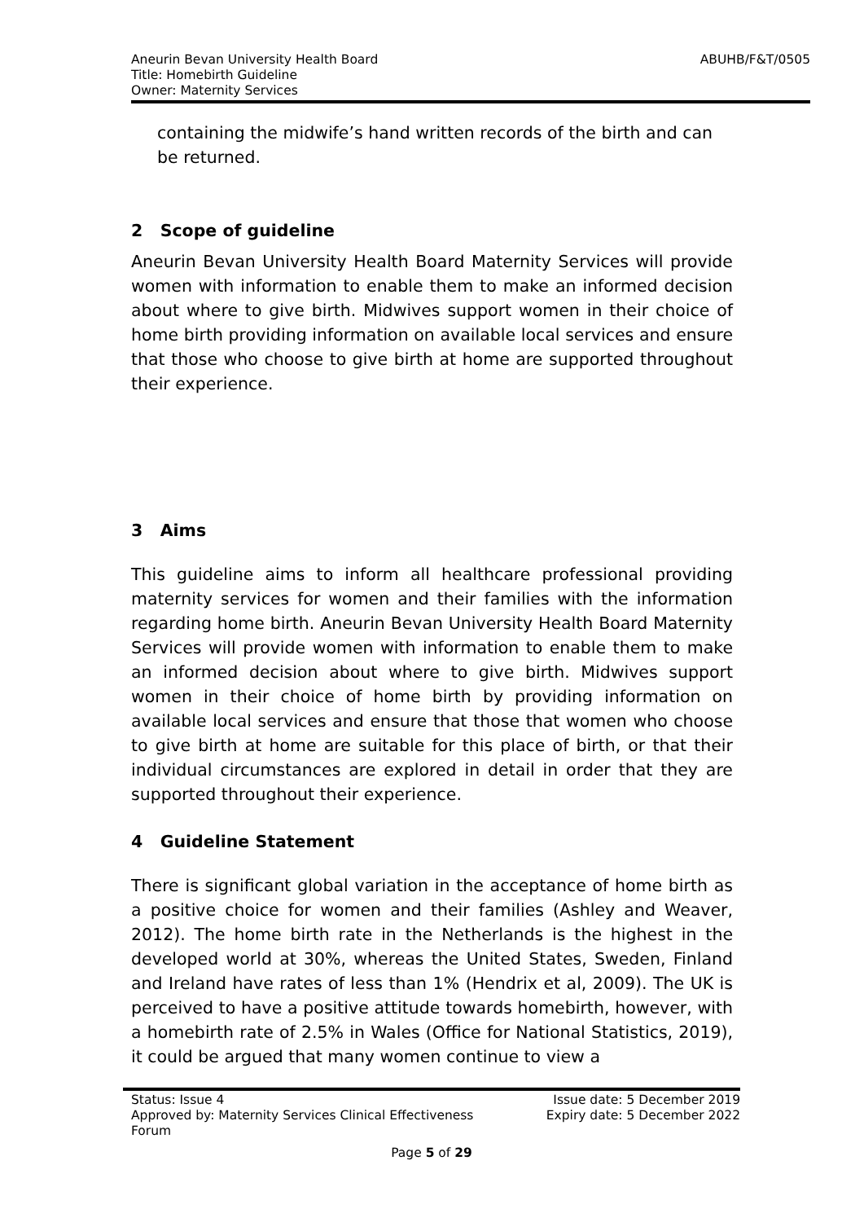ABUHB/F&T/0505 Aneurin Bevan University Health Board
Title: Homebirth Guideline
Owner: Maternity Services
containing the midwife’s hand written records of the birth and can be returned.
2 Scope of guideline
Aneurin Bevan University Health Board Maternity Services will provide women with information to enable them to make an informed decision about where to give birth. Midwives support women in their choice of home birth providing information on available local services and ensure that those who choose to give birth at home are supported throughout their experience.
3 Aims
This guideline aims to inform all healthcare professional providing maternity services for women and their families with the information regarding home birth. Aneurin Bevan University Health Board Maternity Services will provide women with information to enable them to make an informed decision about where to give birth. Midwives support women in their choice of home birth by providing information on available local services and ensure that those that women who choose to give birth at home are suitable for this place of birth, or that their individual circumstances are explored in detail in order that they are supported throughout their experience.
4 Guideline Statement
There is significant global variation in the acceptance of home birth as a positive choice for women and their families (Ashley and Weaver, 2012). The home birth rate in the Netherlands is the highest in the developed world at 30%, whereas the United States, Sweden, Finland and Ireland have rates of less than 1% (Hendrix et al, 2009). The UK is perceived to have a positive attitude towards homebirth, however, with a homebirth rate of 2.5% in Wales (Office for National Statistics, 2019), it could be argued that many women continue to view a
Status: Issue 4 Issue date: 5 December 2019
Approved by: Maternity Services Clinical Effectiveness
Forum Expiry date: 5 December 2022
Page 5 of 29